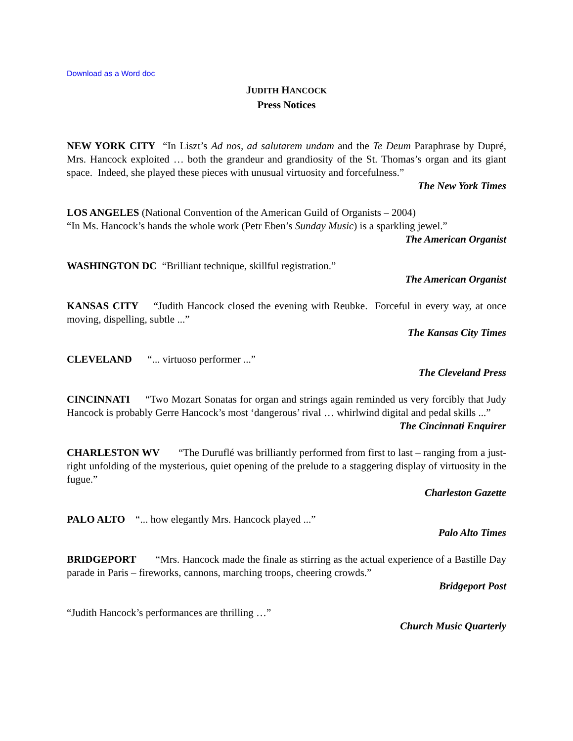Download as a Word doc
JUDITH HANCOCK
Press Notices
NEW YORK CITY “In Liszt’s Ad nos, ad salutarem undam and the Te Deum Paraphrase by Dupré, Mrs. Hancock exploited … both the grandeur and grandiosity of the St. Thomas’s organ and its giant space. Indeed, she played these pieces with unusual virtuosity and forcefulness.”
The New York Times
LOS ANGELES (National Convention of the American Guild of Organists – 2004)
“In Ms. Hancock’s hands the whole work (Petr Eben’s Sunday Music) is a sparkling jewel.”
The American Organist
WASHINGTON DC “Brilliant technique, skillful registration.”
The American Organist
KANSAS CITY “Judith Hancock closed the evening with Reubke. Forceful in every way, at once moving, dispelling, subtle ...”
The Kansas City Times
CLEVELAND “... virtuoso performer ...”
The Cleveland Press
CINCINNATI “Two Mozart Sonatas for organ and strings again reminded us very forcibly that Judy Hancock is probably Gerre Hancock’s most ‘dangerous’ rival … whirlwind digital and pedal skills ...”
The Cincinnati Enquirer
CHARLESTON WV “The Duruflé was brilliantly performed from first to last – ranging from a just-right unfolding of the mysterious, quiet opening of the prelude to a staggering display of virtuosity in the fugue.”
Charleston Gazette
PALO ALTO “... how elegantly Mrs. Hancock played ...”
Palo Alto Times
BRIDGEPORT “Mrs. Hancock made the finale as stirring as the actual experience of a Bastille Day parade in Paris – fireworks, cannons, marching troops, cheering crowds.”
Bridgeport Post
“Judith Hancock’s performances are thrilling …”
Church Music Quarterly